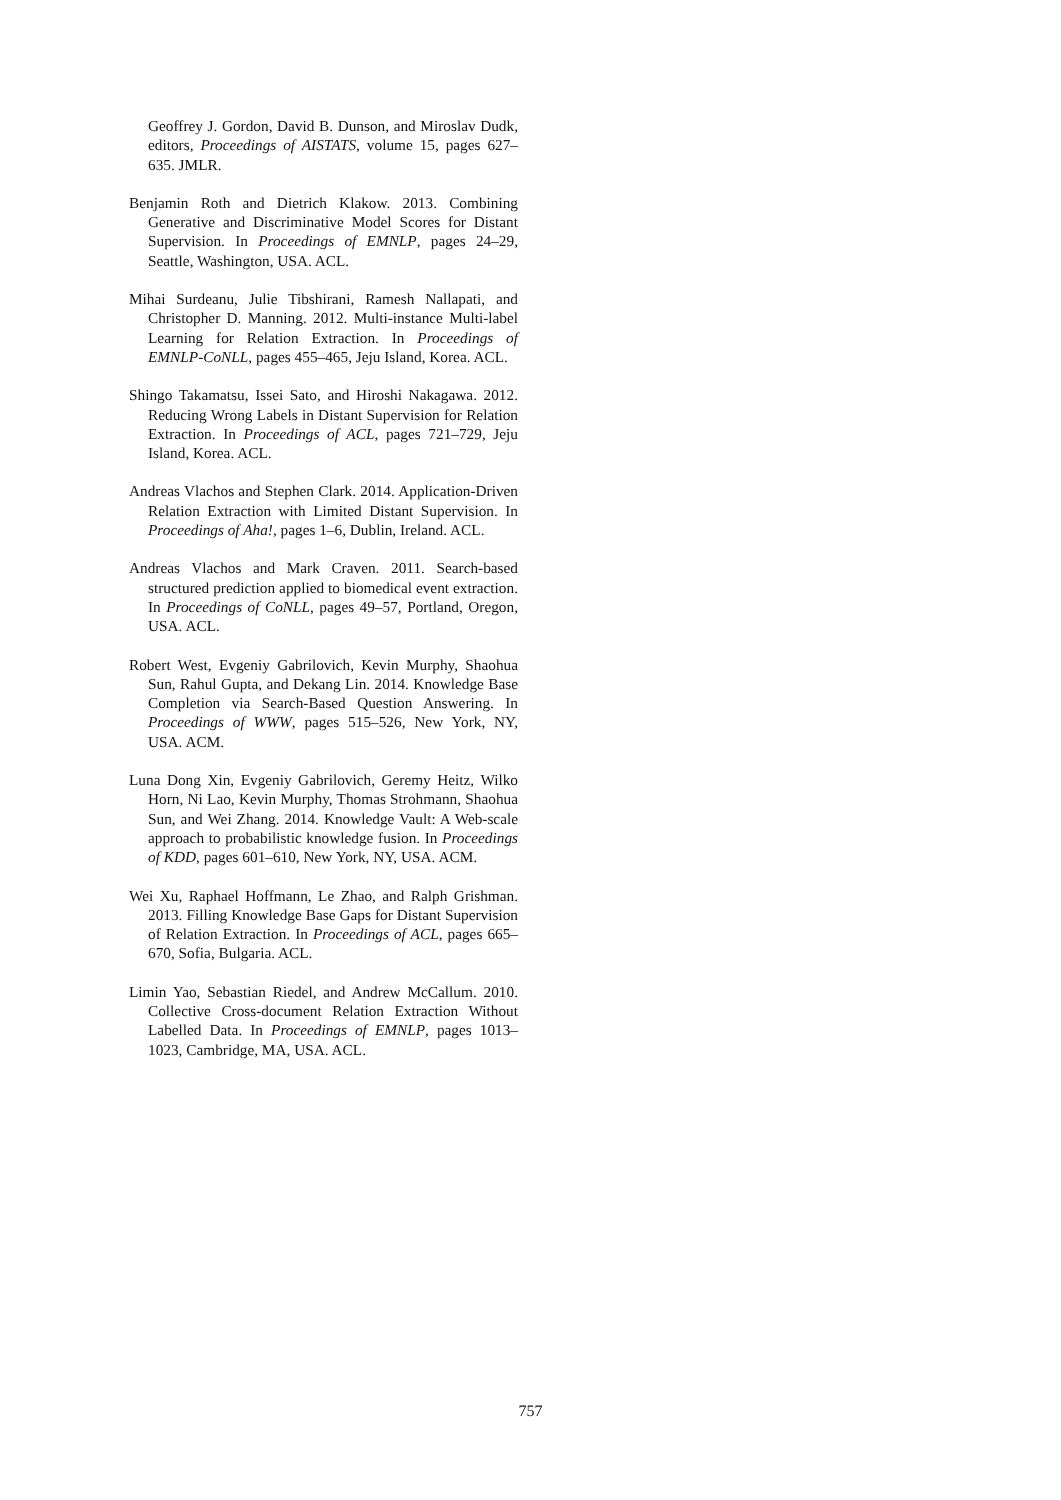Geoffrey J. Gordon, David B. Dunson, and Miroslav Dudk, editors, Proceedings of AISTATS, volume 15, pages 627–635. JMLR.
Benjamin Roth and Dietrich Klakow. 2013. Combining Generative and Discriminative Model Scores for Distant Supervision. In Proceedings of EMNLP, pages 24–29, Seattle, Washington, USA. ACL.
Mihai Surdeanu, Julie Tibshirani, Ramesh Nallapati, and Christopher D. Manning. 2012. Multi-instance Multi-label Learning for Relation Extraction. In Proceedings of EMNLP-CoNLL, pages 455–465, Jeju Island, Korea. ACL.
Shingo Takamatsu, Issei Sato, and Hiroshi Nakagawa. 2012. Reducing Wrong Labels in Distant Supervision for Relation Extraction. In Proceedings of ACL, pages 721–729, Jeju Island, Korea. ACL.
Andreas Vlachos and Stephen Clark. 2014. Application-Driven Relation Extraction with Limited Distant Supervision. In Proceedings of Aha!, pages 1–6, Dublin, Ireland. ACL.
Andreas Vlachos and Mark Craven. 2011. Search-based structured prediction applied to biomedical event extraction. In Proceedings of CoNLL, pages 49–57, Portland, Oregon, USA. ACL.
Robert West, Evgeniy Gabrilovich, Kevin Murphy, Shaohua Sun, Rahul Gupta, and Dekang Lin. 2014. Knowledge Base Completion via Search-Based Question Answering. In Proceedings of WWW, pages 515–526, New York, NY, USA. ACM.
Luna Dong Xin, Evgeniy Gabrilovich, Geremy Heitz, Wilko Horn, Ni Lao, Kevin Murphy, Thomas Strohmann, Shaohua Sun, and Wei Zhang. 2014. Knowledge Vault: A Web-scale approach to probabilistic knowledge fusion. In Proceedings of KDD, pages 601–610, New York, NY, USA. ACM.
Wei Xu, Raphael Hoffmann, Le Zhao, and Ralph Grishman. 2013. Filling Knowledge Base Gaps for Distant Supervision of Relation Extraction. In Proceedings of ACL, pages 665–670, Sofia, Bulgaria. ACL.
Limin Yao, Sebastian Riedel, and Andrew McCallum. 2010. Collective Cross-document Relation Extraction Without Labelled Data. In Proceedings of EMNLP, pages 1013–1023, Cambridge, MA, USA. ACL.
757